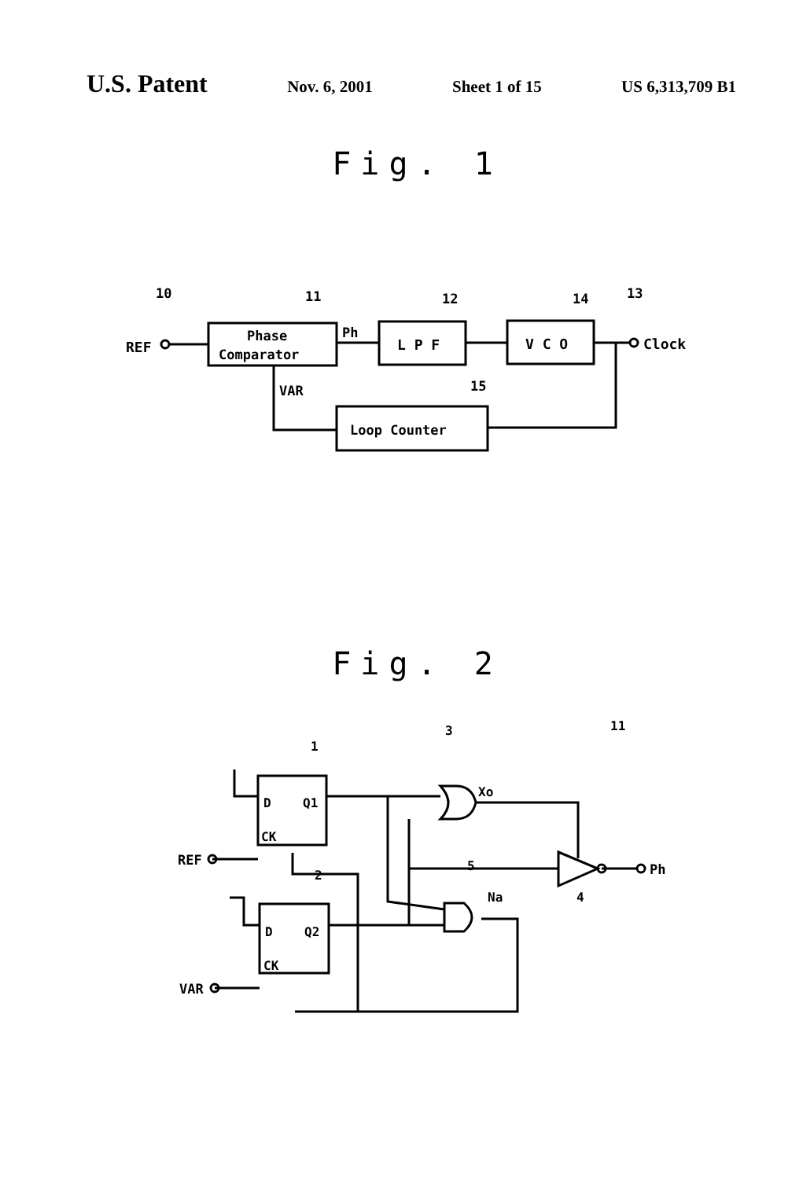U.S. Patent Nov. 6, 2001 Sheet 1 of 15 US 6,313,709 B1
Fig. 1
REF
10
Phase
Comparator
11
Ph
L P F
12
V C O
14
13
Clock
VAR
15
Loop Counter
Fig. 2
D
Q1
CK
D
Q2
CK
REF
VAR
1
2
3
Xo
5
Na
4
11
Ph